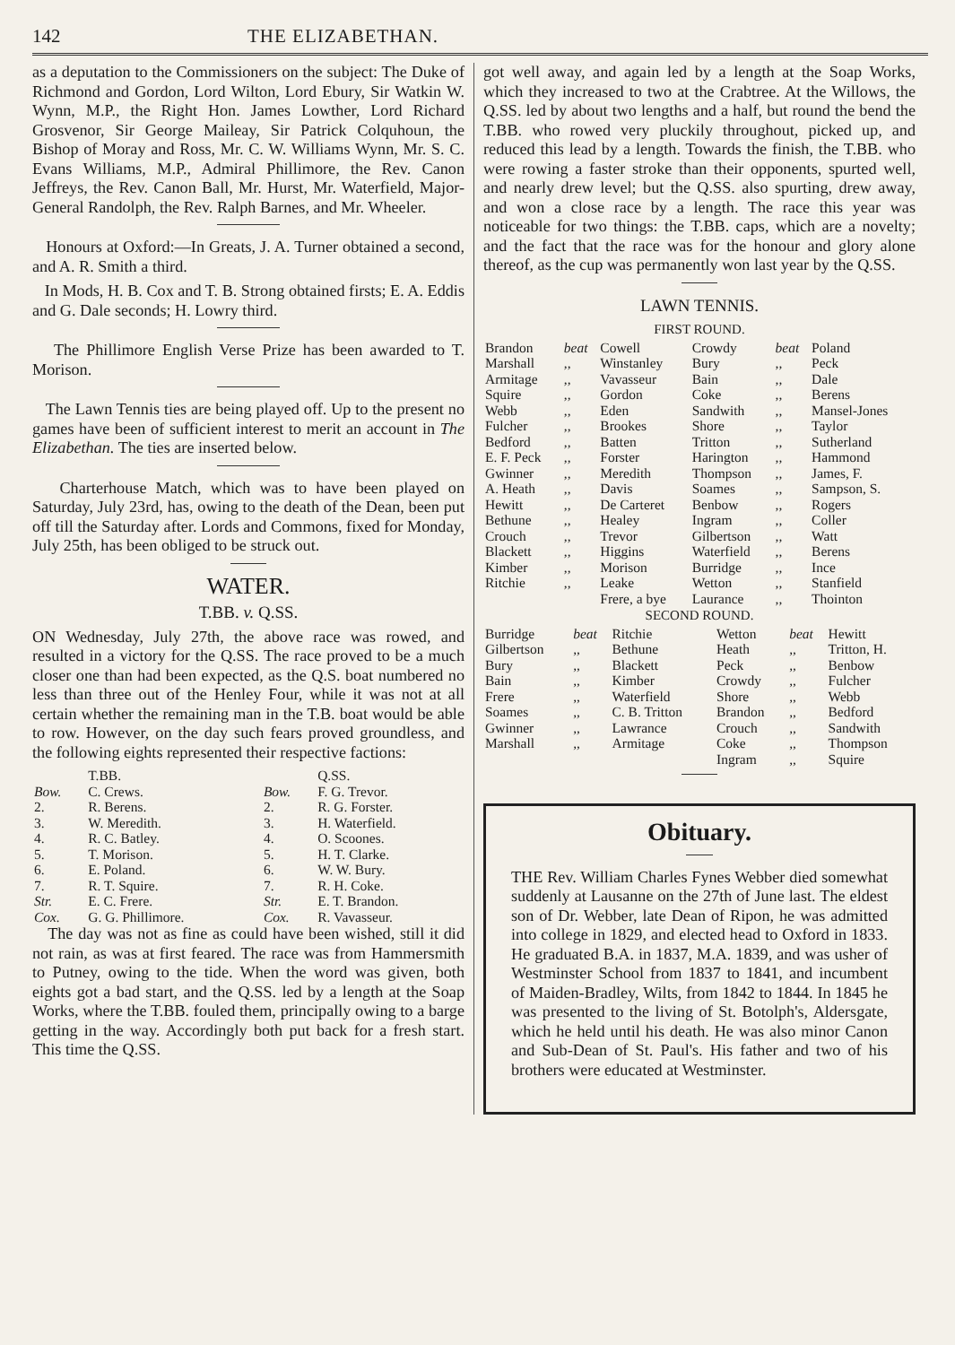142 THE ELIZABETHAN.
as a deputation to the Commissioners on the subject: The Duke of Richmond and Gordon, Lord Wilton, Lord Ebury, Sir Watkin W. Wynn, M.P., the Right Hon. James Lowther, Lord Richard Grosvenor, Sir George Maileay, Sir Patrick Colquhoun, the Bishop of Moray and Ross, Mr. C. W. Williams Wynn, Mr. S. C. Evans Williams, M.P., Admiral Phillimore, the Rev. Canon Jeffreys, the Rev. Canon Ball, Mr. Hurst, Mr. Waterfield, Major-General Randolph, the Rev. Ralph Barnes, and Mr. Wheeler.
Honours at Oxford:—In Greats, J. A. Turner obtained a second, and A. R. Smith a third.
In Mods, H. B. Cox and T. B. Strong obtained firsts; E. A. Eddis and G. Dale seconds; H. Lowry third.
The Phillimore English Verse Prize has been awarded to T. Morison.
The Lawn Tennis ties are being played off. Up to the present no games have been of sufficient interest to merit an account in The Elizabethan. The ties are inserted below.
Charterhouse Match, which was to have been played on Saturday, July 23rd, has, owing to the death of the Dean, been put off till the Saturday after. Lords and Commons, fixed for Monday, July 25th, has been obliged to be struck out.
WATER.
T.BB. v. Q.SS.
ON Wednesday, July 27th, the above race was rowed, and resulted in a victory for the Q.SS. The race proved to be a much closer one than had been expected, as the Q.S. boat numbered no less than three out of the Henley Four, while it was not at all certain whether the remaining man in the T.B. boat would be able to row. However, on the day such fears proved groundless, and the following eights represented their respective factions:
| | T.BB. | | Q.SS. |
| --- | --- | --- | --- |
| Bow. | C. Crews. | Bow. | F. G. Trevor. |
| 2. | R. Berens. | 2. | R. G. Forster. |
| 3. | W. Meredith. | 3. | H. Waterfield. |
| 4. | R. C. Batley. | 4. | O. Scoones. |
| 5. | T. Morison. | 5. | H. T. Clarke. |
| 6. | E. Poland. | 6. | W. W. Bury. |
| 7. | R. T. Squire. | 7. | R. H. Coke. |
| Str. | E. C. Frere. | Str. | E. T. Brandon. |
| Cox. | G. G. Phillimore. | Cox. | R. Vavasseur. |
The day was not as fine as could have been wished, still it did not rain, as was at first feared. The race was from Hammersmith to Putney, owing to the tide. When the word was given, both eights got a bad start, and the Q.SS. led by a length at the Soap Works, where the T.BB. fouled them, principally owing to a barge getting in the way. Accordingly both put back for a fresh start. This time the Q.SS.
got well away, and again led by a length at the Soap Works, which they increased to two at the Crabtree. At the Willows, the Q.SS. led by about two lengths and a half, but round the bend the T.BB. who rowed very pluckily throughout, picked up, and reduced this lead by a length. Towards the finish, the T.BB. who were rowing a faster stroke than their opponents, spurted well, and nearly drew level; but the Q.SS. also spurting, drew away, and won a close race by a length. The race this year was noticeable for two things: the T.BB. caps, which are a novelty; and the fact that the race was for the honour and glory alone thereof, as the cup was permanently won last year by the Q.SS.
LAWN TENNIS.
FIRST ROUND.
| Brandon | beat | Cowell | Crowdy | beat | Poland |
| Marshall | ,, | Winstanley | Bury | ,, | Peck |
| Armitage | ,, | Vavasseur | Bain | ,, | Dale |
| Squire | ,, | Gordon | Coke | ,, | Berens |
| Webb | ,, | Eden | Sandwith | ,, | Mansel-Jones |
| Fulcher | ,, | Brookes | Shore | ,, | Taylor |
| Bedford | ,, | Batten | Tritton | ,, | Sutherland |
| E. F. Peck | ,, | Forster | Harington | ,, | Hammond |
| Gwinner | ,, | Meredith | Thompson | ,, | James, F. |
| A. Heath | ,, | Davis | Soames | ,, | Sampson, S. |
| Hewitt | ,, | De Carteret | Benbow | ,, | Rogers |
| Bethune | ,, | Healey | Ingram | ,, | Coller |
| Crouch | ,, | Trevor | Gilbertson | ,, | Watt |
| Blackett | ,, | Higgins | Waterfield | ,, | Berens |
| Kimber | ,, | Morison | Burridge | ,, | Ince |
| Ritchie | ,, | Leake | Wetton | ,, | Stanfield |
| | | Frere, a bye | Laurance | ,, | Thointon |
SECOND ROUND.
| Burridge | beat | Ritchie | Wetton | beat | Hewitt |
| Gilbertson | ,, | Bethune | Heath | ,, | Tritton, H. |
| Bury | ,, | Blackett | Peck | ,, | Benbow |
| Bain | ,, | Kimber | Crowdy | ,, | Fulcher |
| Frere | ,, | Waterfield | Shore | ,, | Webb |
| Soames | ,, | C. B. Tritton | Brandon | ,, | Bedford |
| Gwinner | ,, | Lawrance | Crouch | ,, | Sandwith |
| Marshall | ,, | Armitage | Coke | ,, | Thompson |
| | | | Ingram | ,, | Squire |
Obituary.
THE Rev. William Charles Fynes Webber died somewhat suddenly at Lausanne on the 27th of June last. The eldest son of Dr. Webber, late Dean of Ripon, he was admitted into college in 1829, and elected head to Oxford in 1833. He graduated B.A. in 1837, M.A. 1839, and was usher of Westminster School from 1837 to 1841, and incumbent of Maiden-Bradley, Wilts, from 1842 to 1844. In 1845 he was presented to the living of St. Botolph's, Aldersgate, which he held until his death. He was also minor Canon and Sub-Dean of St. Paul's. His father and two of his brothers were educated at Westminster.